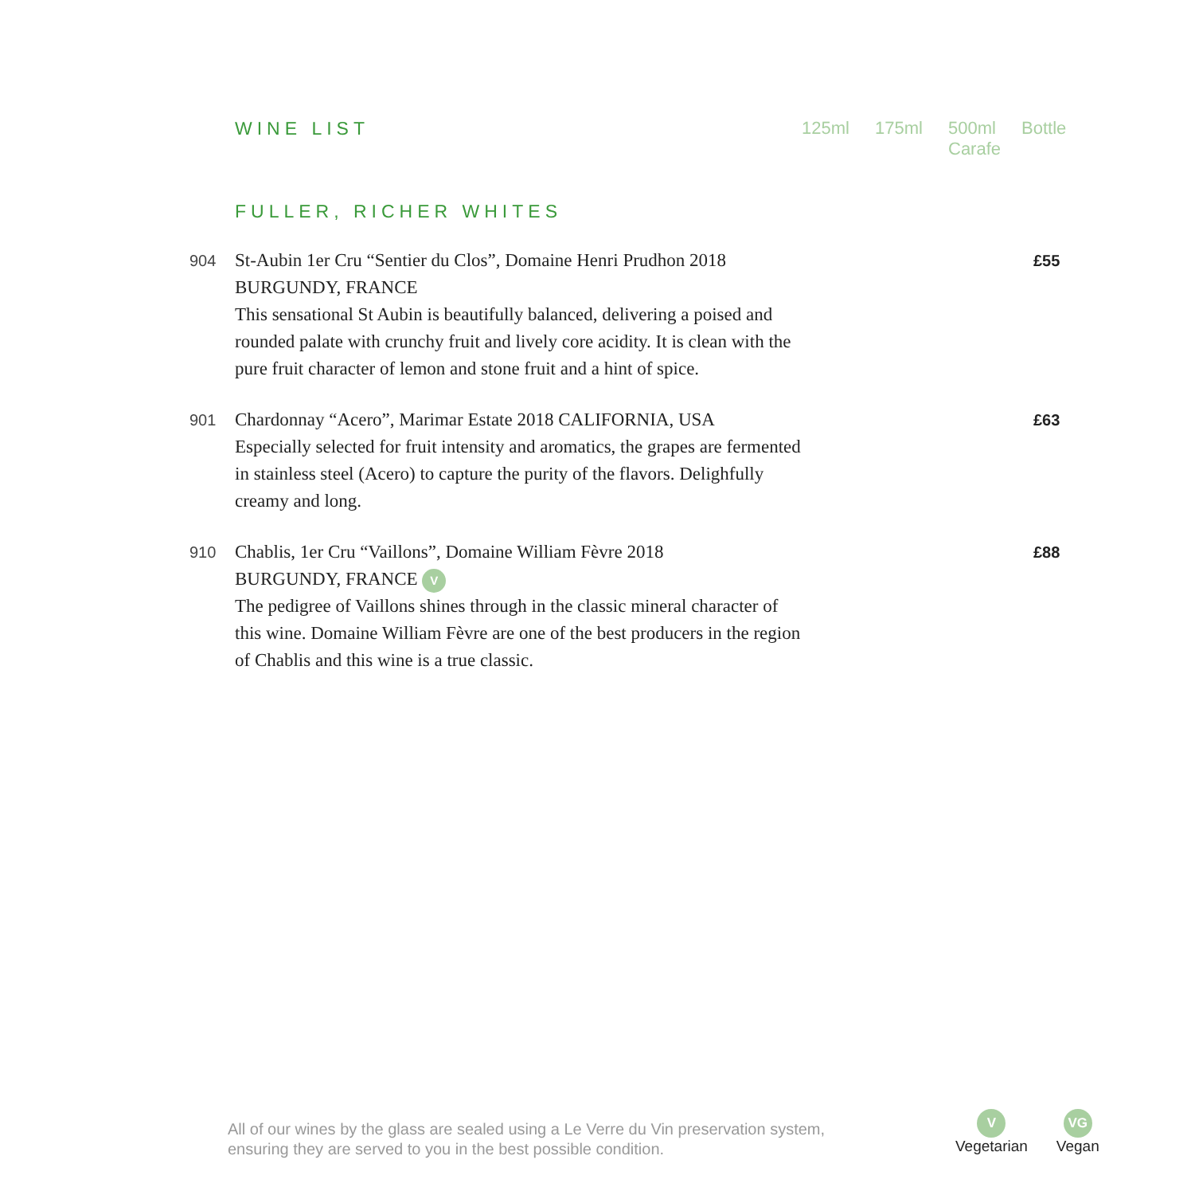WINE LIST 125ml 175ml 500ml Carafe
Bottle
FULLER, RICHER WHITES
904
St-Aubin 1er Cru “Sentier du Clos”, Domaine Henri Prudhon 2018
BURGUNDY, FRANCE
This sensational St Aubin is beautifully balanced, delivering a poised and rounded palate with crunchy fruit and lively core acidity. It is clean with the pure fruit character of lemon and stone fruit and a hint of spice.
£55
901
Chardonnay “Acero”, Marimar Estate 2018 CALIFORNIA, USA
Especially selected for fruit intensity and aromatics, the grapes are fermented in stainless steel (Acero) to capture the purity of the flavors. Delighfully creamy and long.
£63
910
Chablis, 1er Cru “Vaillons”, Domaine William Fèvre 2018
BURGUNDY, FRANCE V
The pedigree of Vaillons shines through in the classic mineral character of this wine. Domaine William Fèvre are one of the best producers in the region of Chablis and this wine is a true classic.
£88
All of our wines by the glass are sealed using a Le Verre du Vin preservation system,
ensuring they are served to you in the best possible condition.
V
Vegetarian
VG
Vegan